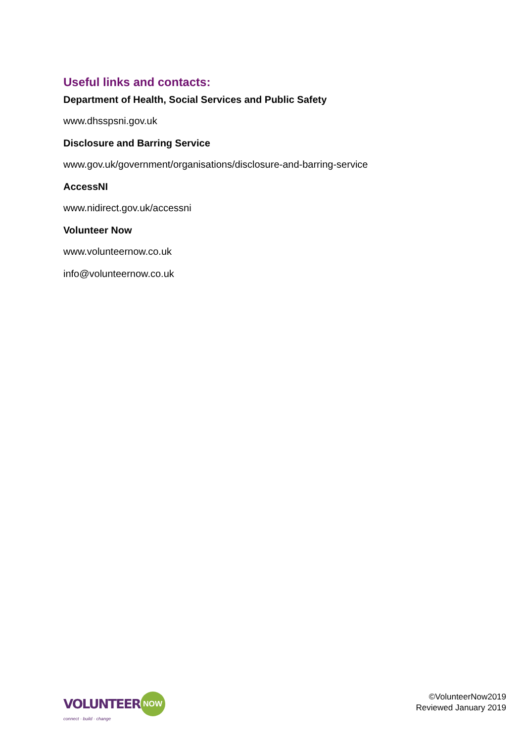Useful links and contacts:
Department of Health, Social Services and Public Safety
www.dhsspsni.gov.uk
Disclosure and Barring Service
www.gov.uk/government/organisations/disclosure-and-barring-service
AccessNI
www.nidirect.gov.uk/accessni
Volunteer Now
www.volunteernow.co.uk
info@volunteernow.co.uk
VOLUNTEER NOW
connect · build · change
©VolunteerNow2019
Reviewed January 2019